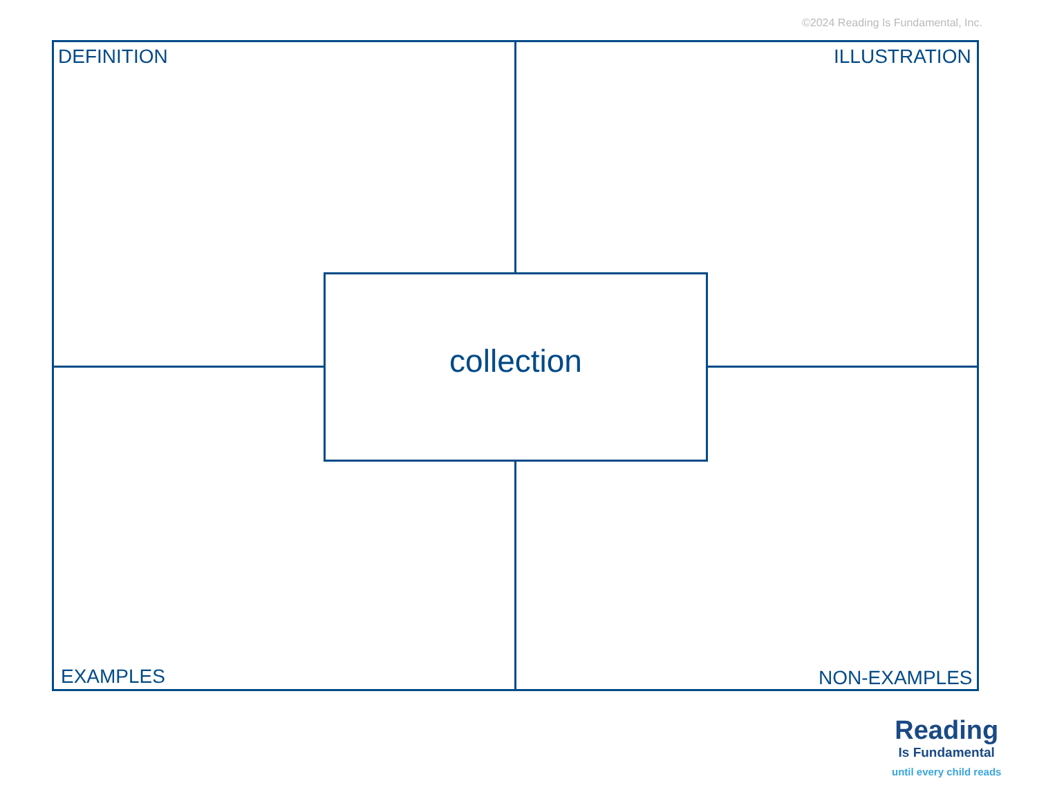©2024 Reading Is Fundamental, Inc.
DEFINITION ILLUSTRATION
collection
EXAMPLES NON-EXAMPLES
Reading
Is Fundamental
until every child reads